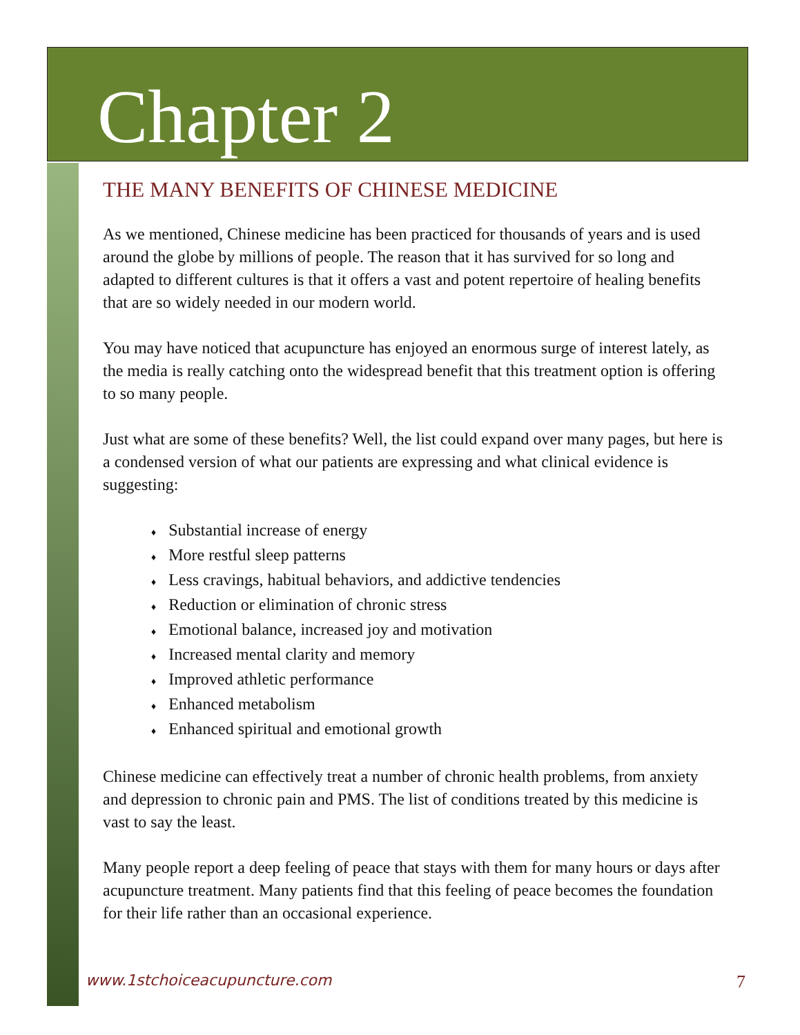Chapter 2
THE MANY BENEFITS OF CHINESE MEDICINE
As we mentioned, Chinese medicine has been practiced for thousands of years and is used around the globe by millions of people. The reason that it has survived for so long and adapted to different cultures is that it offers a vast and potent repertoire of healing benefits that are so widely needed in our modern world.
You may have noticed that acupuncture has enjoyed an enormous surge of interest lately, as the media is really catching onto the widespread benefit that this treatment option is offering to so many people.
Just what are some of these benefits? Well, the list could expand over many pages, but here is a condensed version of what our patients are expressing and what clinical evidence is suggesting:
♦ Substantial increase of energy
♦ More restful sleep patterns
♦ Less cravings, habitual behaviors, and addictive tendencies
♦ Reduction or elimination of chronic stress
♦ Emotional balance, increased joy and motivation
♦ Increased mental clarity and memory
♦ Improved athletic performance
♦ Enhanced metabolism
♦ Enhanced spiritual and emotional growth
Chinese medicine can effectively treat a number of chronic health problems, from anxiety and depression to chronic pain and PMS. The list of conditions treated by this medicine is vast to say the least.
Many people report a deep feeling of peace that stays with them for many hours or days after acupuncture treatment. Many patients find that this feeling of peace becomes the foundation for their life rather than an occasional experience.
www.1stchoiceacupuncture.com 7